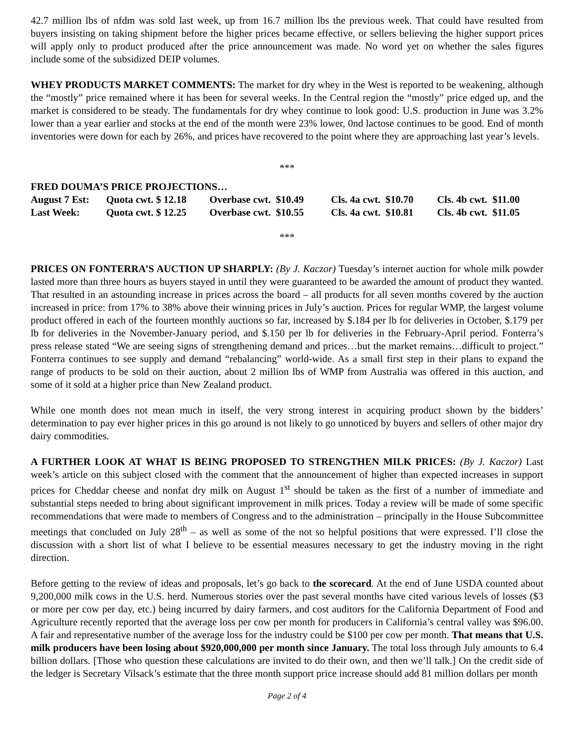42.7 million lbs of nfdm was sold last week, up from 16.7 million lbs the previous week. That could have resulted from buyers insisting on taking shipment before the higher prices became effective, or sellers believing the higher support prices will apply only to product produced after the price announcement was made. No word yet on whether the sales figures include some of the subsidized DEIP volumes.
WHEY PRODUCTS MARKET COMMENTS: The market for dry whey in the West is reported to be weakening, although the “mostly” price remained where it has been for several weeks. In the Central region the “mostly” price edged up, and the market is considered to be steady. The fundamentals for dry whey continue to look good: U.S. production in June was 3.2% lower than a year earlier and stocks at the end of the month were 23% lower, 0nd lactose continues to be good. End of month inventories were down for each by 26%, and prices have recovered to the point where they are approaching last year’s levels.
***
FRED DOUMA’S PRICE PROJECTIONS…
| August 7 Est: | Quota cwt. $ 12.18 | Overbase cwt. $10.49 | Cls. 4a cwt. $10.70 | Cls. 4b cwt. $11.00 |
| Last Week: | Quota cwt. $ 12.25 | Overbase cwt. $10.55 | Cls. 4a cwt. $10.81 | Cls. 4b cwt. $11.05 |
***
PRICES ON FONTERRA’S AUCTION UP SHARPLY: (By J. Kaczor) Tuesday’s internet auction for whole milk powder lasted more than three hours as buyers stayed in until they were guaranteed to be awarded the amount of product they wanted. That resulted in an astounding increase in prices across the board – all products for all seven months covered by the auction increased in price: from 17% to 38% above their winning prices in July’s auction. Prices for regular WMP, the largest volume product offered in each of the fourteen monthly auctions so far, increased by $.184 per lb for deliveries in October, $.179 per lb for deliveries in the November-January period, and $.150 per lb for deliveries in the February-April period. Fonterra’s press release stated “We are seeing signs of strengthening demand and prices…but the market remains…difficult to project.” Fonterra continues to see supply and demand “rebalancing” world-wide. As a small first step in their plans to expand the range of products to be sold on their auction, about 2 million lbs of WMP from Australia was offered in this auction, and some of it sold at a higher price than New Zealand product.
While one month does not mean much in itself, the very strong interest in acquiring product shown by the bidders’ determination to pay ever higher prices in this go around is not likely to go unnoticed by buyers and sellers of other major dry dairy commodities.
A FURTHER LOOK AT WHAT IS BEING PROPOSED TO STRENGTHEN MILK PRICES: (By J. Kaczor) Last week’s article on this subject closed with the comment that the announcement of higher than expected increases in support prices for Cheddar cheese and nonfat dry milk on August 1<sup>st</sup> should be taken as the first of a number of immediate and substantial steps needed to bring about significant improvement in milk prices. Today a review will be made of some specific recommendations that were made to members of Congress and to the administration – principally in the House Subcommittee meetings that concluded on July 28<sup>th</sup> – as well as some of the not so helpful positions that were expressed. I’ll close the discussion with a short list of what I believe to be essential measures necessary to get the industry moving in the right direction.
Before getting to the review of ideas and proposals, let’s go back to the scorecard. At the end of June USDA counted about 9,200,000 milk cows in the U.S. herd. Numerous stories over the past several months have cited various levels of losses ($3 or more per cow per day, etc.) being incurred by dairy farmers, and cost auditors for the California Department of Food and Agriculture recently reported that the average loss per cow per month for producers in California’s central valley was $96.00. A fair and representative number of the average loss for the industry could be $100 per cow per month. That means that U.S. milk producers have been losing about $920,000,000 per month since January. The total loss through July amounts to 6.4 billion dollars. [Those who question these calculations are invited to do their own, and then we’ll talk.] On the credit side of the ledger is Secretary Vilsack’s estimate that the three month support price increase should add 81 million dollars per month
Page 2 of 4